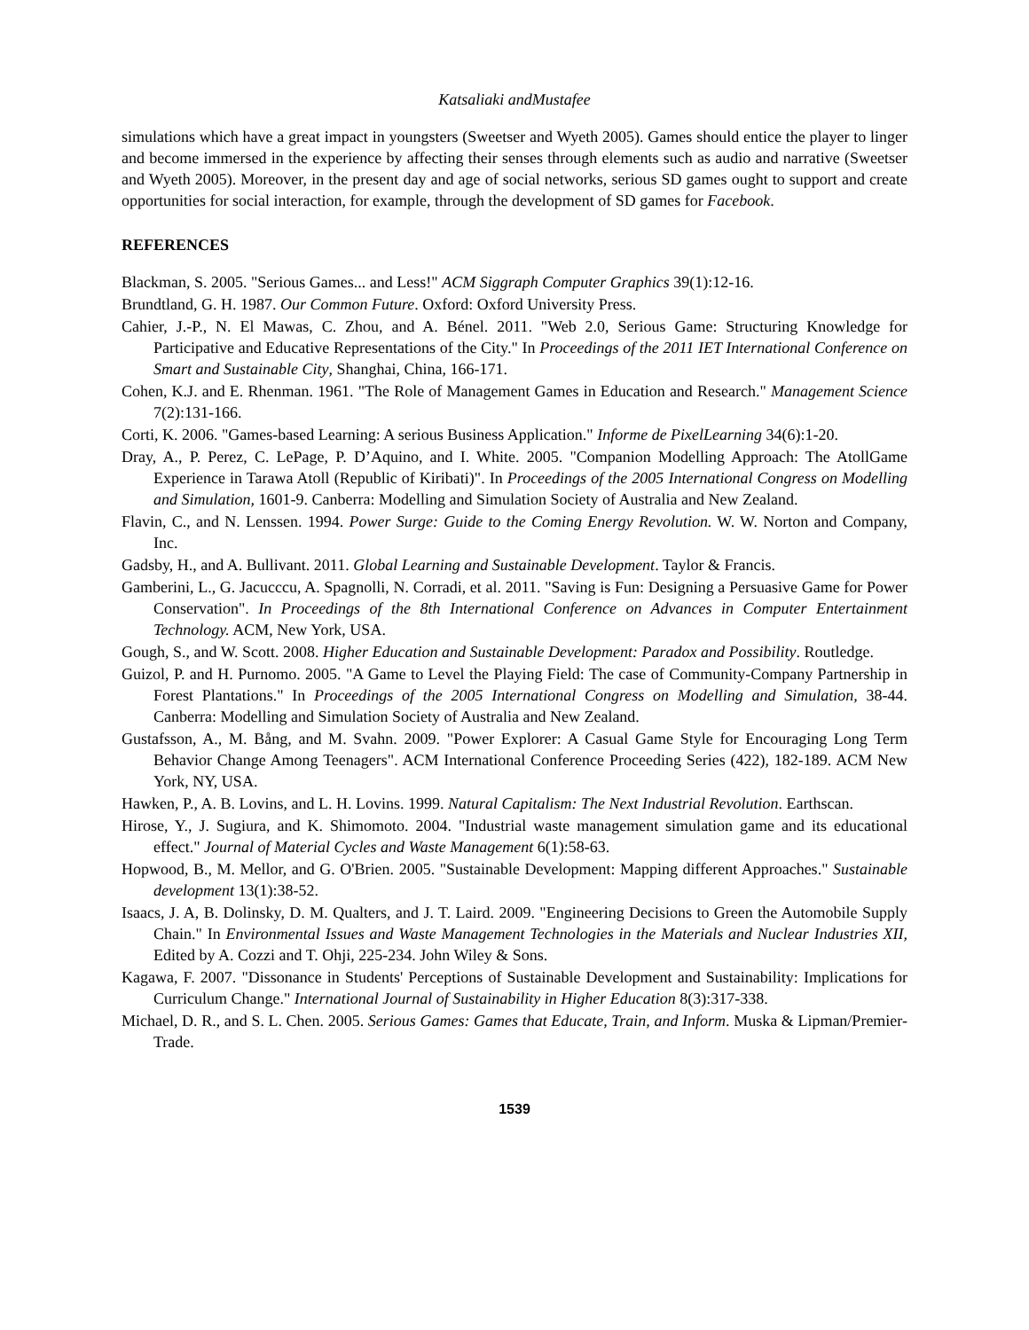Katsaliaki andMustafee
simulations which have a great impact in youngsters (Sweetser and Wyeth 2005). Games should entice the player to linger and become immersed in the experience by affecting their senses through elements such as audio and narrative (Sweetser and Wyeth 2005). Moreover, in the present day and age of social networks, serious SD games ought to support and create opportunities for social interaction, for example, through the development of SD games for Facebook.
REFERENCES
Blackman, S. 2005. "Serious Games... and Less!" ACM Siggraph Computer Graphics 39(1):12-16.
Brundtland, G. H. 1987. Our Common Future. Oxford: Oxford University Press.
Cahier, J.-P., N. El Mawas, C. Zhou, and A. Bénel. 2011. "Web 2.0, Serious Game: Structuring Knowledge for Participative and Educative Representations of the City." In Proceedings of the 2011 IET International Conference on Smart and Sustainable City, Shanghai, China, 166-171.
Cohen, K.J. and E. Rhenman. 1961. "The Role of Management Games in Education and Research." Management Science 7(2):131-166.
Corti, K. 2006. "Games-based Learning: A serious Business Application." Informe de PixelLearning 34(6):1-20.
Dray, A., P. Perez, C. LePage, P. D’Aquino, and I. White. 2005. "Companion Modelling Approach: The AtollGame Experience in Tarawa Atoll (Republic of Kiribati)". In Proceedings of the 2005 International Congress on Modelling and Simulation, 1601-9. Canberra: Modelling and Simulation Society of Australia and New Zealand.
Flavin, C., and N. Lenssen. 1994. Power Surge: Guide to the Coming Energy Revolution. W. W. Norton and Company, Inc.
Gadsby, H., and A. Bullivant. 2011. Global Learning and Sustainable Development. Taylor & Francis.
Gamberini, L., G. Jacucccu, A. Spagnolli, N. Corradi, et al. 2011. "Saving is Fun: Designing a Persuasive Game for Power Conservation". In Proceedings of the 8th International Conference on Advances in Computer Entertainment Technology. ACM, New York, USA.
Gough, S., and W. Scott. 2008. Higher Education and Sustainable Development: Paradox and Possibility. Routledge.
Guizol, P. and H. Purnomo. 2005. "A Game to Level the Playing Field: The case of Community-Company Partnership in Forest Plantations." In Proceedings of the 2005 International Congress on Modelling and Simulation, 38-44. Canberra: Modelling and Simulation Society of Australia and New Zealand.
Gustafsson, A., M. Bång, and M. Svahn. 2009. "Power Explorer: A Casual Game Style for Encouraging Long Term Behavior Change Among Teenagers". ACM International Conference Proceeding Series (422), 182-189. ACM New York, NY, USA.
Hawken, P., A. B. Lovins, and L. H. Lovins. 1999. Natural Capitalism: The Next Industrial Revolution. Earthscan.
Hirose, Y., J. Sugiura, and K. Shimomoto. 2004. "Industrial waste management simulation game and its educational effect." Journal of Material Cycles and Waste Management 6(1):58-63.
Hopwood, B., M. Mellor, and G. O'Brien. 2005. "Sustainable Development: Mapping different Approaches." Sustainable development 13(1):38-52.
Isaacs, J. A, B. Dolinsky, D. M. Qualters, and J. T. Laird. 2009. "Engineering Decisions to Green the Automobile Supply Chain." In Environmental Issues and Waste Management Technologies in the Materials and Nuclear Industries XII, Edited by A. Cozzi and T. Ohji, 225-234. John Wiley & Sons.
Kagawa, F. 2007. "Dissonance in Students' Perceptions of Sustainable Development and Sustainability: Implications for Curriculum Change." International Journal of Sustainability in Higher Education 8(3):317-338.
Michael, D. R., and S. L. Chen. 2005. Serious Games: Games that Educate, Train, and Inform. Muska & Lipman/Premier-Trade.
1539